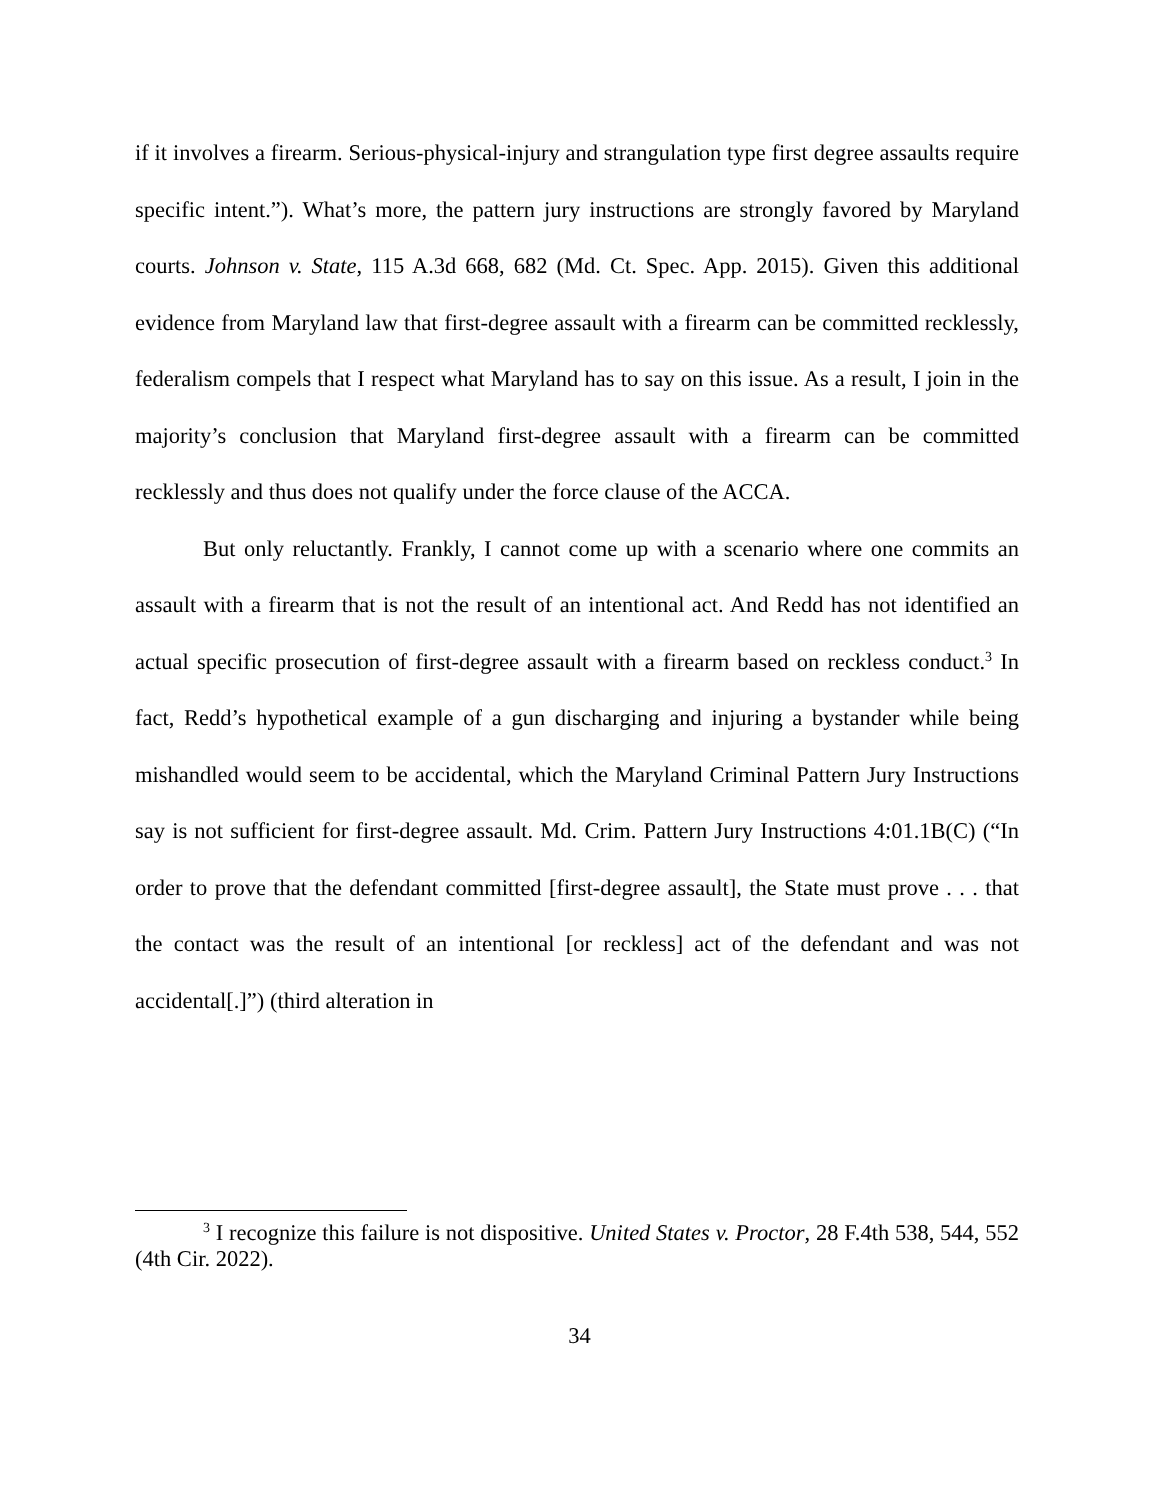if it involves a firearm. Serious-physical-injury and strangulation type first degree assaults require specific intent.”). What’s more, the pattern jury instructions are strongly favored by Maryland courts. Johnson v. State, 115 A.3d 668, 682 (Md. Ct. Spec. App. 2015). Given this additional evidence from Maryland law that first-degree assault with a firearm can be committed recklessly, federalism compels that I respect what Maryland has to say on this issue. As a result, I join in the majority’s conclusion that Maryland first-degree assault with a firearm can be committed recklessly and thus does not qualify under the force clause of the ACCA.
But only reluctantly. Frankly, I cannot come up with a scenario where one commits an assault with a firearm that is not the result of an intentional act. And Redd has not identified an actual specific prosecution of first-degree assault with a firearm based on reckless conduct.<sup>3</sup> In fact, Redd’s hypothetical example of a gun discharging and injuring a bystander while being mishandled would seem to be accidental, which the Maryland Criminal Pattern Jury Instructions say is not sufficient for first-degree assault. Md. Crim. Pattern Jury Instructions 4:01.1B(C) (“In order to prove that the defendant committed [first-degree assault], the State must prove . . . that the contact was the result of an intentional [or reckless] act of the defendant and was not accidental[.]”) (third alteration in
<sup>3</sup> I recognize this failure is not dispositive. United States v. Proctor, 28 F.4th 538, 544, 552 (4th Cir. 2022).
34